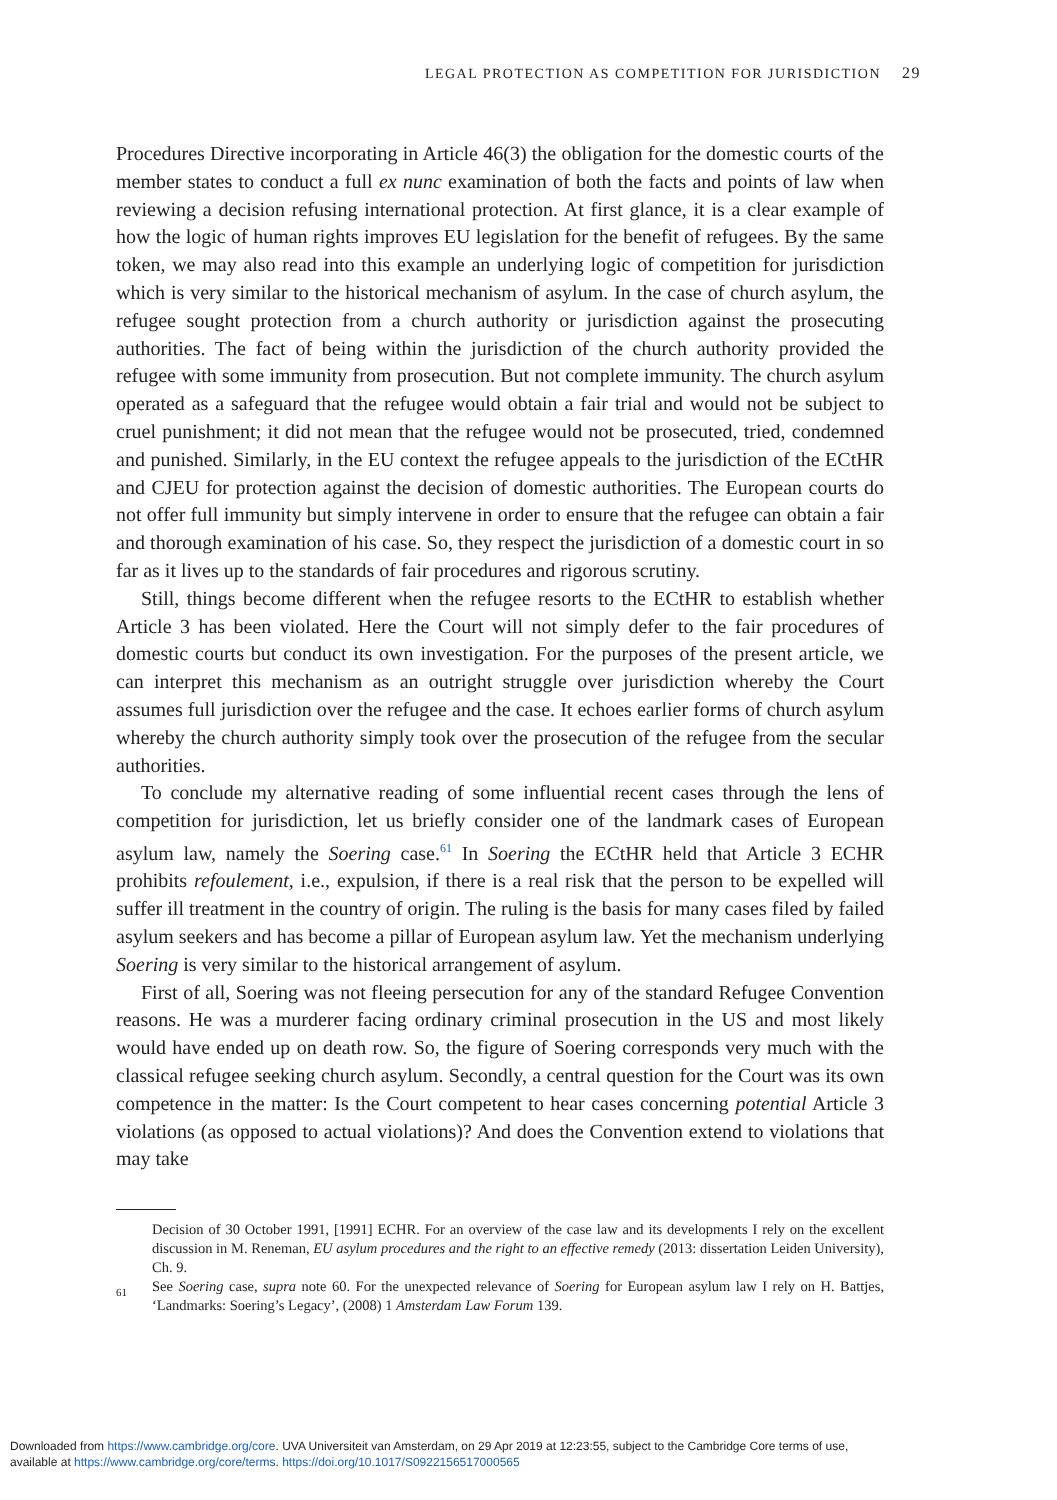LEGAL PROTECTION AS COMPETITION FOR JURISDICTION 29
Procedures Directive incorporating in Article 46(3) the obligation for the domestic courts of the member states to conduct a full ex nunc examination of both the facts and points of law when reviewing a decision refusing international protection. At first glance, it is a clear example of how the logic of human rights improves EU legislation for the benefit of refugees. By the same token, we may also read into this example an underlying logic of competition for jurisdiction which is very similar to the historical mechanism of asylum. In the case of church asylum, the refugee sought protection from a church authority or jurisdiction against the prosecuting authorities. The fact of being within the jurisdiction of the church authority provided the refugee with some immunity from prosecution. But not complete immunity. The church asylum operated as a safeguard that the refugee would obtain a fair trial and would not be subject to cruel punishment; it did not mean that the refugee would not be prosecuted, tried, condemned and punished. Similarly, in the EU context the refugee appeals to the jurisdiction of the ECtHR and CJEU for protection against the decision of domestic authorities. The European courts do not offer full immunity but simply intervene in order to ensure that the refugee can obtain a fair and thorough examination of his case. So, they respect the jurisdiction of a domestic court in so far as it lives up to the standards of fair procedures and rigorous scrutiny.
Still, things become different when the refugee resorts to the ECtHR to establish whether Article 3 has been violated. Here the Court will not simply defer to the fair procedures of domestic courts but conduct its own investigation. For the purposes of the present article, we can interpret this mechanism as an outright struggle over jurisdiction whereby the Court assumes full jurisdiction over the refugee and the case. It echoes earlier forms of church asylum whereby the church authority simply took over the prosecution of the refugee from the secular authorities.
To conclude my alternative reading of some influential recent cases through the lens of competition for jurisdiction, let us briefly consider one of the landmark cases of European asylum law, namely the Soering case.<sup>61</sup> In Soering the ECtHR held that Article 3 ECHR prohibits refoulement, i.e., expulsion, if there is a real risk that the person to be expelled will suffer ill treatment in the country of origin. The ruling is the basis for many cases filed by failed asylum seekers and has become a pillar of European asylum law. Yet the mechanism underlying Soering is very similar to the historical arrangement of asylum.
First of all, Soering was not fleeing persecution for any of the standard Refugee Convention reasons. He was a murderer facing ordinary criminal prosecution in the US and most likely would have ended up on death row. So, the figure of Soering corresponds very much with the classical refugee seeking church asylum. Secondly, a central question for the Court was its own competence in the matter: Is the Court competent to hear cases concerning potential Article 3 violations (as opposed to actual violations)? And does the Convention extend to violations that may take
Decision of 30 October 1991, [1991] ECHR. For an overview of the case law and its developments I rely on the excellent discussion in M. Reneman, EU asylum procedures and the right to an effective remedy (2013: dissertation Leiden University), Ch. 9.
<sup>61</sup> See Soering case, supra note 60. For the unexpected relevance of Soering for European asylum law I rely on H. Battjes, ‘Landmarks: Soering’s Legacy’, (2008) 1 Amsterdam Law Forum 139.
Downloaded from https://www.cambridge.org/core. UVA Universiteit van Amsterdam, on 29 Apr 2019 at 12:23:55, subject to the Cambridge Core terms of use,
available at https://www.cambridge.org/core/terms. https://doi.org/10.1017/S0922156517000565